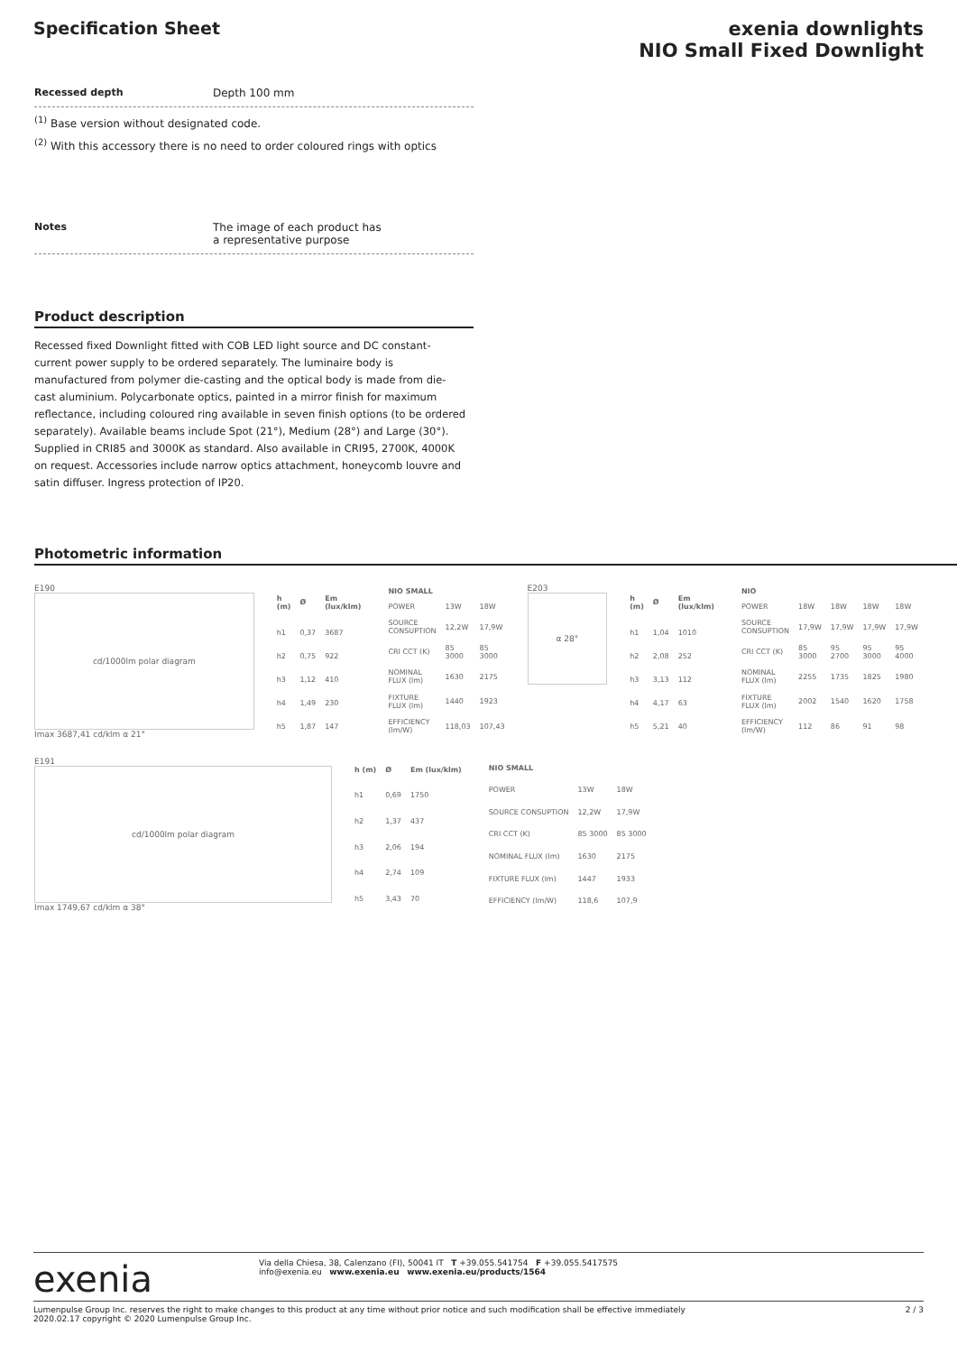Specification Sheet exenia downlights
NIO Small Fixed Downlight
Recessed depth Depth 100 mm
<sup>(1)</sup> Base version without designated code.
<sup>(2)</sup> With this accessory there is no need to order coloured rings with optics
Notes The image of each product has
a representative purpose
Product description
Recessed fixed Downlight fitted with COB LED light source and DC constant-current power supply to be ordered separately. The luminaire body is manufactured from polymer die-casting and the optical body is made from die-cast aluminium. Polycarbonate optics, painted in a mirror finish for maximum reflectance, including coloured ring available in seven finish options (to be ordered separately). Available beams include Spot (21°), Medium (28°) and Large (30°). Supplied in CRI85 and 3000K as standard. Also available in CRI95, 2700K, 4000K on request. Accessories include narrow optics attachment, honeycomb louvre and satin diffuser. Ingress protection of IP20.
Photometric information
E190
cd/1000lm polar diagram
Imax 3687,41 cd/klm α 21°
| h (m) | Ø | Em (lux/klm) |
| --- | --- | --- |
| h1 | 0,37 | 3687 |
| h2 | 0,75 | 922 |
| h3 | 1,12 | 410 |
| h4 | 1,49 | 230 |
| h5 | 1,87 | 147 |
| NIO SMALL | | |
| --- | --- | --- |
| POWER | 13W | 18W |
| SOURCE CONSUPTION | 12,2W | 17,9W |
| CRI CCT (K) | 85 3000 | 85 3000 |
| NOMINAL FLUX (lm) | 1630 | 2175 |
| FIXTURE FLUX (lm) | 1440 | 1923 |
| EFFICIENCY (lm/W) | 118,03 | 107,43 |
E203
α 28°
| h (m) | Ø | Em (lux/klm) |
| --- | --- | --- |
| h1 | 1,04 | 1010 |
| h2 | 2,08 | 252 |
| h3 | 3,13 | 112 |
| h4 | 4,17 | 63 |
| h5 | 5,21 | 40 |
| NIO | | | | |
| --- | --- | --- | --- | --- |
| POWER | 18W | 18W | 18W | 18W |
| SOURCE CONSUPTION | 17,9W | 17,9W | 17,9W | 17,9W |
| CRI CCT (K) | 85 3000 | 95 2700 | 95 3000 | 95 4000 |
| NOMINAL FLUX (lm) | 2255 | 1735 | 1825 | 1980 |
| FIXTURE FLUX (lm) | 2002 | 1540 | 1620 | 1758 |
| EFFICIENCY (lm/W) | 112 | 86 | 91 | 98 |
E191
cd/1000lm polar diagram
Imax 1749,67 cd/klm α 38°
| h (m) | Ø | Em (lux/klm) |
| --- | --- | --- |
| h1 | 0,69 | 1750 |
| h2 | 1,37 | 437 |
| h3 | 2,06 | 194 |
| h4 | 2,74 | 109 |
| h5 | 3,43 | 70 |
| NIO SMALL | | |
| --- | --- | --- |
| POWER | 13W | 18W |
| SOURCE CONSUPTION | 12,2W | 17,9W |
| CRI CCT (K) | 85 3000 | 85 3000 |
| NOMINAL FLUX (lm) | 1630 | 2175 |
| FIXTURE FLUX (lm) | 1447 | 1933 |
| EFFICIENCY (lm/W) | 118,6 | 107,9 |
exenia
Via della Chiesa, 38, Calenzano (FI), 50041 IT T +39.055.541754 F +39.055.5417575
info@exenia.eu www.exenia.eu www.exenia.eu/products/1564
Lumenpulse Group Inc. reserves the right to make changes to this product at any time without prior notice and such modification shall be effective immediately
2020.02.17 copyright © 2020 Lumenpulse Group Inc. 2 / 3